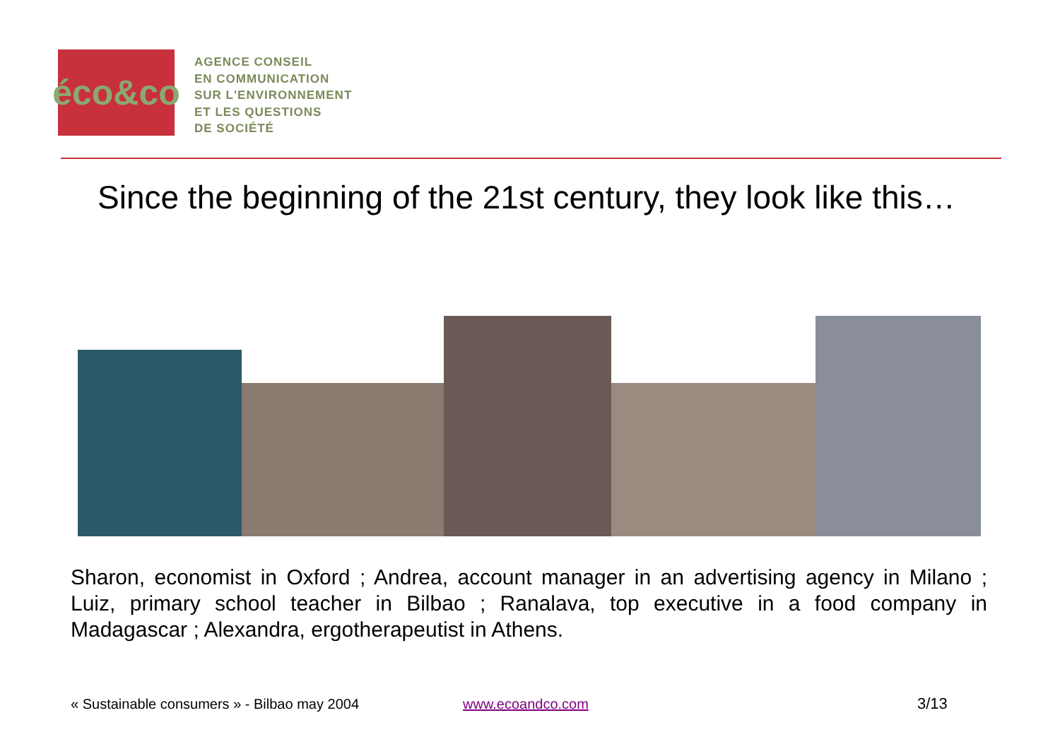éco&co
AGENCE CONSEIL
EN COMMUNICATION
SUR L'ENVIRONNEMENT
ET LES QUESTIONS
DE SOCIÉTÉ
Since the beginning of the 21st century, they look like this…
Sharon, economist in Oxford ; Andrea, account manager in an advertising agency in Milano ; Luiz, primary school teacher in Bilbao ; Ranalava, top executive in a food company in Madagascar ; Alexandra, ergotherapeutist in Athens.
« Sustainable consumers » - Bilbao may 2004
www.ecoandco.com 3/13